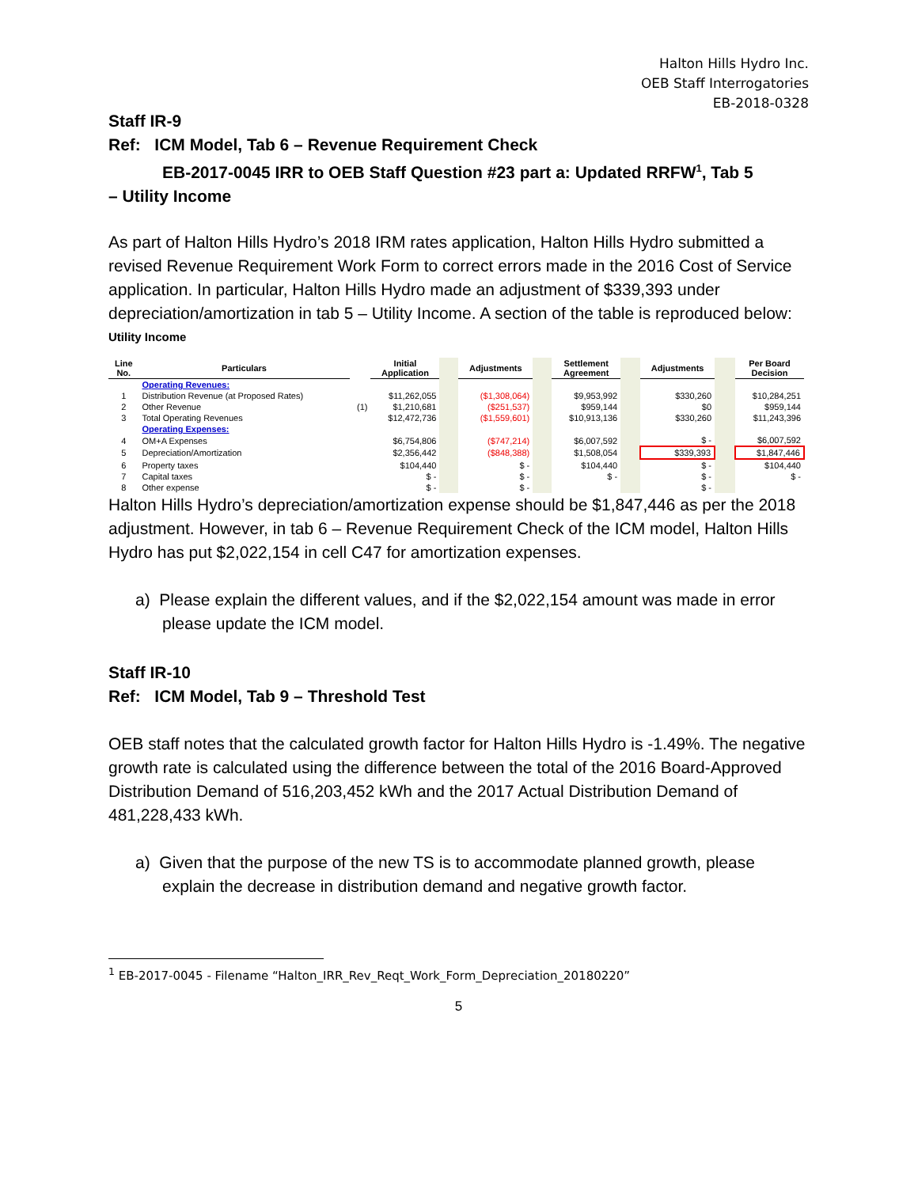Halton Hills Hydro Inc.
OEB Staff Interrogatories
EB-2018-0328
Staff IR-9
Ref: ICM Model, Tab 6 – Revenue Requirement Check
EB-2017-0045 IRR to OEB Staff Question #23 part a: Updated RRFW<sup>1</sup>, Tab 5
– Utility Income
As part of Halton Hills Hydro’s 2018 IRM rates application, Halton Hills Hydro submitted a revised Revenue Requirement Work Form to correct errors made in the 2016 Cost of Service application. In particular, Halton Hills Hydro made an adjustment of $339,393 under depreciation/amortization in tab 5 – Utility Income. A section of the table is reproduced below:
Utility Income
| Line No. | Particulars | | Initial Application | | Adjustments | | Settlement Agreement | | Adjustments | | Per Board Decision |
| --- | --- | --- | --- | --- | --- | --- | --- | --- | --- | --- | --- |
| | Operating Revenues: | | | | | | | | | | |
| 1 | Distribution Revenue (at Proposed Rates) | | $11,262,055 | | ($1,308,064) | | $9,953,992 | | $330,260 | | $10,284,251 |
| 2 | Other Revenue | (1) | $1,210,681 | | ($251,537) | | $959,144 | | $0 | | $959,144 |
| 3 | Total Operating Revenues | | $12,472,736 | | ($1,559,601) | | $10,913,136 | | $330,260 | | $11,243,396 |
| | Operating Expenses: | | | | | | | | | | |
| 4 | OM+A Expenses | | $6,754,806 | | ($747,214) | | $6,007,592 | | $ - | | $6,007,592 |
| 5 | Depreciation/Amortization | | $2,356,442 | | ($848,388) | | $1,508,054 | | $339,393 | | $1,847,446 |
| 6 | Property taxes | | $104,440 | | $ - | | $104,440 | | $ - | | $104,440 |
| 7 | Capital taxes | | $ - | | $ - | | $ - | | $ - | | $ - |
| 8 | Other expense | | $ - | | $ - | | | | $ - | | |
Halton Hills Hydro’s depreciation/amortization expense should be $1,847,446 as per the 2018 adjustment. However, in tab 6 – Revenue Requirement Check of the ICM model, Halton Hills Hydro has put $2,022,154 in cell C47 for amortization expenses.
a) Please explain the different values, and if the $2,022,154 amount was made in error please update the ICM model.
Staff IR-10
Ref: ICM Model, Tab 9 – Threshold Test
OEB staff notes that the calculated growth factor for Halton Hills Hydro is -1.49%. The negative growth rate is calculated using the difference between the total of the 2016 Board-Approved Distribution Demand of 516,203,452 kWh and the 2017 Actual Distribution Demand of 481,228,433 kWh.
a) Given that the purpose of the new TS is to accommodate planned growth, please explain the decrease in distribution demand and negative growth factor.
<sup>1</sup> EB-2017-0045 - Filename “Halton_IRR_Rev_Reqt_Work_Form_Depreciation_20180220”
5